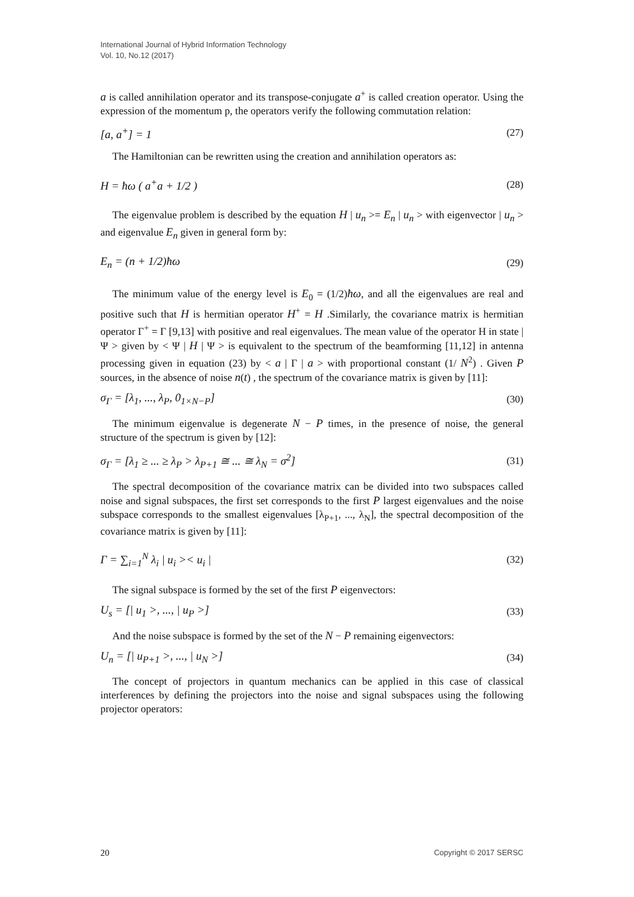International Journal of Hybrid Information Technology
Vol. 10, No.12 (2017)
a is called annihilation operator and its transpose-conjugate a<sup>+</sup> is called creation operator. Using the expression of the momentum p, the operators verify the following commutation relation:
[a, a<sup>+</sup>] = 1 (27)
The Hamiltonian can be rewritten using the creation and annihilation operators as:
H = ħω ( a<sup>+</sup>a + 1/2 ) (28)
The eigenvalue problem is described by the equation H | u<sub>n</sub> >= E<sub>n</sub> | u<sub>n</sub> > with eigenvector | u<sub>n</sub> > and eigenvalue E<sub>n</sub> given in general form by:
E<sub>n</sub> = (n + 1/2)ħω (29)
The minimum value of the energy level is E<sub>0</sub> = (1/2)ħω, and all the eigenvalues are real and positive such that H is hermitian operator H<sup>+</sup> = H .Similarly, the covariance matrix is hermitian operator Γ<sup>+</sup> = Γ [9,13] with positive and real eigenvalues. The mean value of the operator H in state | Ψ > given by < Ψ | H | Ψ > is equivalent to the spectrum of the beamforming [11,12] in antenna processing given in equation (23) by < a | Γ | a > with proportional constant (1/ N<sup>2</sup>) . Given P sources, in the absence of noise n(t) , the spectrum of the covariance matrix is given by [11]:
σ<sub>Γ</sub> = [λ<sub>1</sub>, ..., λ<sub>P</sub>, 0<sub>1×N−P</sub>] (30)
The minimum eigenvalue is degenerate N − P times, in the presence of noise, the general structure of the spectrum is given by [12]:
σ<sub>Γ</sub> = [λ<sub>1</sub> ≥ ... ≥ λ<sub>P</sub> > λ<sub>P+1</sub> ≅ ... ≅ λ<sub>N</sub> = σ<sup>2</sup>] (31)
The spectral decomposition of the covariance matrix can be divided into two subspaces called noise and signal subspaces, the first set corresponds to the first P largest eigenvalues and the noise subspace corresponds to the smallest eigenvalues [λ<sub>P+1</sub>, ..., λ<sub>N</sub>], the spectral decomposition of the covariance matrix is given by [11]:
Γ = ∑<sub>i=1</sub><sup>N</sup> λ<sub>i</sub> | u<sub>i</sub> >< u<sub>i</sub> | (32)
The signal subspace is formed by the set of the first P eigenvectors:
U<sub>s</sub> = [| u<sub>1</sub> >, ..., | u<sub>P</sub> >] (33)
And the noise subspace is formed by the set of the N − P remaining eigenvectors:
U<sub>n</sub> = [| u<sub>P+1</sub> >, ..., | u<sub>N</sub> >] (34)
The concept of projectors in quantum mechanics can be applied in this case of classical interferences by defining the projectors into the noise and signal subspaces using the following projector operators:
20 Copyright © 2017 SERSC